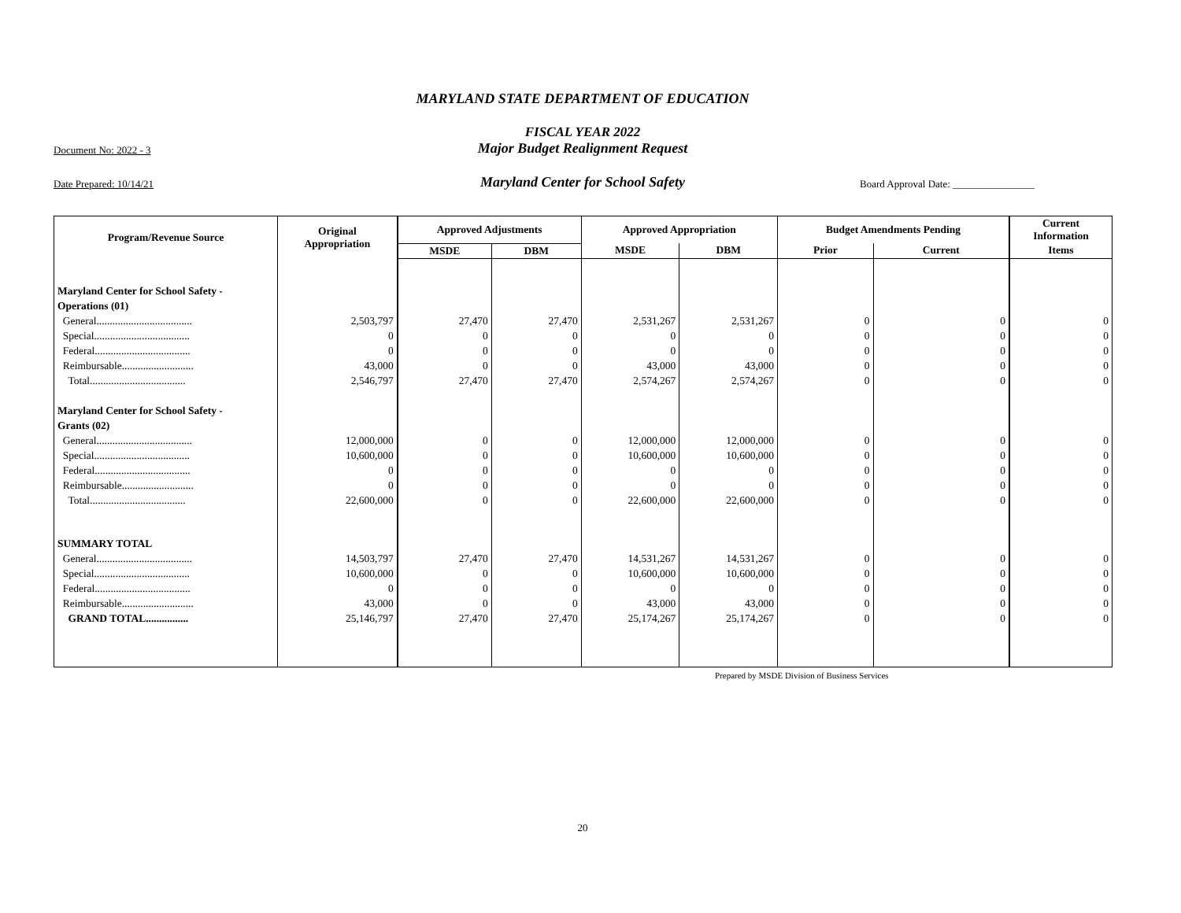MARYLAND STATE DEPARTMENT OF EDUCATION
FISCAL YEAR 2022
Document No: 2022 - 3 Major Budget Realignment Request
Date Prepared: 10/14/21 Maryland Center for School Safety Board Approval Date: ________________
| Program/Revenue Source | Original Appropriation | Approved Adjustments | | Approved Appropriation | | Budget Amendments Pending | | Current Information |
| --- | --- | --- | --- | --- | --- | --- | --- | --- |
| | | MSDE | DBM | MSDE | DBM | Prior | Current | Items |
| Maryland Center for School Safety - | | | | | | | | |
| Operations (01) | | | | | | | | |
| General.................................... | 2,503,797 | 27,470 | 27,470 | 2,531,267 | 2,531,267 | 0 | 0 | 0 |
| Special.................................... | 0 | 0 | 0 | 0 | 0 | 0 | 0 | 0 |
| Federal.................................... | 0 | 0 | 0 | 0 | 0 | 0 | 0 | 0 |
| Reimbursable........................... | 43,000 | 0 | 0 | 43,000 | 43,000 | 0 | 0 | 0 |
| Total.................................... | 2,546,797 | 27,470 | 27,470 | 2,574,267 | 2,574,267 | 0 | 0 | 0 |
| Maryland Center for School Safety - | | | | | | | | |
| Grants (02) | | | | | | | | |
| General.................................... | 12,000,000 | 0 | 0 | 12,000,000 | 12,000,000 | 0 | 0 | 0 |
| Special.................................... | 10,600,000 | 0 | 0 | 10,600,000 | 10,600,000 | 0 | 0 | 0 |
| Federal.................................... | 0 | 0 | 0 | 0 | 0 | 0 | 0 | 0 |
| Reimbursable........................... | 0 | 0 | 0 | 0 | 0 | 0 | 0 | 0 |
| Total.................................... | 22,600,000 | 0 | 0 | 22,600,000 | 22,600,000 | 0 | 0 | 0 |
| SUMMARY TOTAL | | | | | | | | |
| General.................................... | 14,503,797 | 27,470 | 27,470 | 14,531,267 | 14,531,267 | 0 | 0 | 0 |
| Special.................................... | 10,600,000 | 0 | 0 | 10,600,000 | 10,600,000 | 0 | 0 | 0 |
| Federal.................................... | 0 | 0 | 0 | 0 | 0 | 0 | 0 | 0 |
| Reimbursable........................... | 43,000 | 0 | 0 | 43,000 | 43,000 | 0 | 0 | 0 |
| GRAND TOTAL................ | 25,146,797 | 27,470 | 27,470 | 25,174,267 | 25,174,267 | 0 | 0 | 0 |
Prepared by MSDE Division of Business Services
20